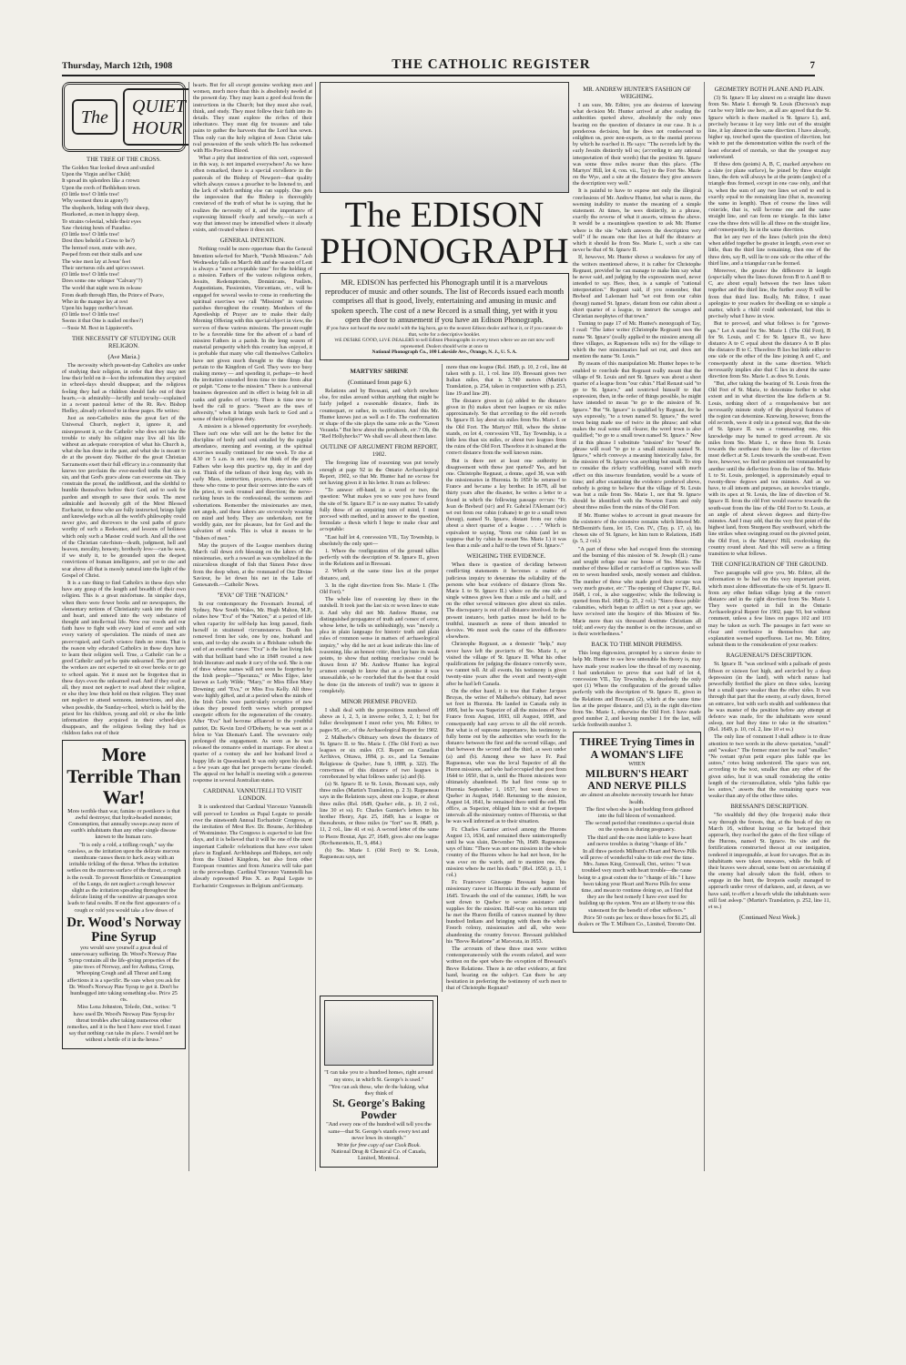Thursday, March 12th, 1908 THE CATHOLIC REGISTER 7
The QUIET HOUR
THE TREE OF THE CROSS.
The Golden Star looked down and smiled
Upon the Virgin and her Child;
It spread its splendors like a crown
Upon the roofs of Bethlehem town.
(O little tree! O little tree!
Why seemest thou in agony?)
The shepherds, biding with their sheep,
Hearkened, as men in happy sleep,
To strains celestial, while their eyes
Saw choiring hosts of Paradise.
(O little tree! O little tree!
Dost thou behold a Cross to be?)
The horned oxen, mute with awe,
Peeped from out their stalls and saw
The wise men lay at Jesus' feet
Their unctuous oils and spices sweet.
(O little tree! O little tree!
Does some one whisper "Calvary"?)
The world that night won its release
From death through Him, the Prince of Peace,
Who in the manger lay at rest
Upon his happy mother's breast.
(O little tree! O little tree!
Seems it that One is nailed on thee?)
—Susie M. Best in Lippincott's.
THE NECESSITY OF STUDYING OUR RELIGION.
(Ave Maria.)
The necessity which present-day Catholics are under of studying their religion, in order that they may not lose their hold on it—lest the information they acquired in school-days should disappear, and the religious feeling they had as children should fade out of their hearts,—is admirably—lucidly and tersely—explained in a recent pastoral letter of the Rt. Rev. Bishop Hedley, already referred to in these pages. He writes:
Just as non-Catholics miss the great fact of the Universal Church, neglect it, ignore it, and misrepresent it, so the Catholic who does not take the trouble to study his religion may live all his life without an adequate conception of what his Church is, what she has done in the past, and what she is meant to do at the present day. Neither do the great Christian Sacraments exert their full efficacy in a community that knows too proclaim the ever-needed truths that sin is sin, and that God's grace alone can overcome sin. They constrain the proud, the indifferent, and the slothful to humble themselves before their God, and to seek for pardon and strength to save their souls. The most admirable and heavenly gift of the Most Blessed Eucharist, to those who are fully instructed, brings light and knowledge such as all the world's philosophy could never give, and discovers to the soul paths of grace worthy of such a Redeemer, and lessons of holiness which only such a Master could teach. And all the rest of the Christian catechism—death, judgment, hell and heaven, morality, honesty, brotherly love—can be seen, if we study it, to be grounded upon the deepest convictions of human intelligence, and yet to rise and soar above all that is merely natural into the light of the Gospel of Christ.
It is a rare thing to find Catholics in these days who have any grasp of the length and breadth of their own religion. This is a great misfortune. In simpler days, when there were fewer books and no newspapers, the elementary notions of Christianity sank into the mind and heart, and entered into the very substance of thought and intellectual life. Now our creeds and our faith have to fight with every kind of error and with every variety of speculation. The minds of men are preoccupied, and God's science finds no room. That is the reason why educated Catholics in these days have to learn their religion well. True, a Catholic can be a good Catholic and yet be quite unlearned. The poor and the workers are not expected to sit over books or to go to school again. Yet it must not be forgotten that in these days even the unlearned read. And if they read at all, they must not neglect to read about their religion, or else they lose their hold on their religion. They must not neglect to attend sermons, instructions, and also, when possible, the Sunday-school, which is held by the priest for his children, young and old; or else the little information they acquired in their school-days disappears, and the religious feeling they had as children fades out of their
More Terrible Than War!
More terrible than war, famine or pestilence is that awful destroyer, that hydra-headed monster, Consumption, that annually sweeps away more of earth's inhabitants than any other single disease known to the human race.
"It is only a cold, a trifling cough," say the careless, as the irritation upon the delicate mucous membrane causes them to hack away with an irritable tickling of the throat. When the irritation settles on the mucous surface of the throat, a cough is the result. To prevent Bronchitis or Consumption of the Lungs, do not neglect a cough however slight as the irritation spreading throughout the delicate lining of the sensitive air passages soon leads to fatal results. If on the first appearance of a cough or cold you would take a few doses of
Dr. Wood's Norway Pine Syrup
you would save yourself a great deal of unnecessary suffering. Dr. Wood's Norway Pine Syrup contains all the life-giving properties of the pine trees of Norway, and for Asthma, Croup, Whooping Cough and all Throat and Lung affections it is a specific. Be sure when you ask for Dr. Wood's Norway Pine Syrup to get it. Don't be humbugged into taking something else. Price 25 cts.
Miss Lena Johnston, Toledo, Ont., writes: "I have used Dr. Wood's Norway Pine Syrup for throat troubles after taking numerous other remedies, and it is the best I have ever tried. I must say that nothing can take its place. I would not be without a bottle of it in the house."
hearts. But for all except genuine working men and women, much more than this is absolutely needed at the present day. They may learn a good deal from the instructions in the Church; but they must also read, think, and study. They must follow their faith into its details. They must explore the riches of their inheritance. They must dig for treasure and take pains to gather the harvests that the Lord has sown. Thus only can the holy religion of Jesus Christ take real possession of the souls which He has redeemed with His Precious Blood.
What a pity that instruction of this sort, expressed in this way, is not imparted everywhere! As we have often remarked, there is a special excellence in the pastorals of the Bishop of Newport—that quality which always causes a preacher to be listened to, and the lack of which nothing else can supply. One gets the impression that the Bishop is thoroughly convinced of the truth of what he is saying, that he realizes the necessity of it, and the importance of expressing himself clearly and tersely,—in such a way that interest may be intensified where it already exists, and created where it does not.
GENERAL INTENTION.
Nothing could be more opportune than the General Intention selected for March, "Parish Missions." Ash Wednesday falls on March 4th and the season of Lent is always a "most acceptable time" for the holding of a mission. Fathers of the various religious orders, Jesuits, Redemptorists, Dominicans, Paulists, Augustinians, Passionists, Vincentians, etc., will be engaged for several weeks to come in conducting the spiritual exercises we call "Missions" in various parishes throughout the country. Members of the Apostleship of Prayer are to make their daily Morning Offering with this special object in view, the success of these various missions. The present ought to be a favorable time for the advent of a band of mission Fathers in a parish. In the long season of material prosperity which this country has enjoyed, it is probable that many who call themselves Catholics have not given much thought to the things that pertain to the Kingdom of God. They were too busy making money — and spending it, perhaps—to heed the invitation extended from time to time from altar or pulpit. "Come to the mission." There is a universal business depression and its effect is being felt in all ranks and grades of society. There is time now to heed the call to grace. "Sweet are the uses of adversity," when it brings souls back to God and a sense of their religious duty.
A mission is a blessed opportunity for everybody. There isn't one who will not be the better for the discipline of body and soul entailed by the regular attendance, morning and evening, at the spiritual exercises usually continued for one week. To rise at 4.30 or 5 a.m. is not easy, but think of the good Fathers who keep this practice up, day in and day out. Think of the tedium of their long day, with its early Mass, instruction, prayers, interviews with those who come to pour their sorrows into the ears of the priest, to seek counsel and direction; the nerve-racking hours in the confessional, the sermons and exhortations. Remember the missionaries are men, not angels, and these labors are excessively wearing on mind and body. They are undertaken, not for worldly gain, nor for pleasure, but for God and the salvation of souls. This is what it means to be "fishers of men."
May the prayers of the League members during March call down rich blessing on the labors of the missionaries, such a reward as was symbolized in the miraculous draught of fish that Simon Peter drew from the deep when, at the command of Our Divine Saviour, he let down his net in the Lake of Genesareth.—Catholic News.
"EVA" OF THE "NATION."
In our contemporary the Freeman's Journal, of Sydney, New South Wales, Mr. Hugh Mahon, M.P., relates how "Eva" of the "Nation," at a period of life when capacity for self-help has long passed, finds herself in straitened circumstances. Death has removed from her side, one by one, husband and sons, and to-day she awaits in a Brisbane suburb the end of an eventful career. "Eva" is the last living link with that brilliant band who in 1848 created a new Irish literature and made it racy of the soil. She is one of three whose names will not soon be forgotten by the Irish people—"Speranza," or Miss Elgee, later known as Lady Wilde; "Mary," or Miss Ellen Mary Downing; and "Eva," or Miss Eva Kelly. All three were highly gifted, and at a period when the minds of the Irish Celts were particularly receptive of new ideas they poured forth verses which prompted energetic efforts for the regeneration of the country. After "Eva" had become affianced to the youthful patriot, Dr. Kevin Izod O'Doherty, he was sent as a felon to Van Dieman's Land. The severance only prolonged the engagement. As soon as he was released the romance ended in marriage. For about a quarter of a century she and her husband lived a happy life in Queensland. It was only upon his death a few years ago that her prospects became clouded. The appeal on her behalf is meeting with a generous response in several Australian states.
CARDINAL VANNUTELLI TO VISIT LONDON.
It is understood that Cardinal Vincenzo Vannutelli will proceed to London as Papal Legate to preside over the nineteenth Annual Eucharistic Congress, at the invitation of Most Rev. Dr. Bourne, Archbishop of Westminster. The Congress is expected to last five days, and it is believed that it will be one of the most important Catholic celebrations that have ever taken place in England. Archbishops and Bishops, not only from the United Kingdom, but also from other European countries and from America will take part in the proceedings. Cardinal Vincenzo Vannutelli has already represented Pius X. as Papal Legate to Eucharistic Congresses in Belgium and Germany.
The EDISON
PHONOGRAPH
MR. EDISON has perfected his Phonograph until it is a marvelous reproducer of music and other sounds. The list of Records issued each month comprises all that is good, lively, entertaining and amusing in music and spoken speech. The cost of a new Record is a small thing, yet with it you open the door to amusement if you have an Edison Phonograph.
If you have not heard the new model with the big horn, go to the nearest Edison dealer and hear it, or if you cannot do that, write for a descriptive booklet.
WE DESIRE GOOD, LIVE DEALERS to sell Edison Phonographs in every town where we are not now well represented. Dealers should write at once to
National Phonograph Co., 100 Lakeside Ave., Orange, N. J., U. S. A.
MARTYRS' SHRINE
(Continued from page 6.)
Relations and by Bressani, and which nowhere else, for miles around within anything that might be fairly judged a reasonable distance, finds its counterpart, or rather, its verification. And this Mr. Hunter knows just as well as I do. The conformation or shape of the site plays the same role as the "Green Veranda." But how about the potsherds, etc.? Oh, the "Red Hollyhocks?" We shall see all about them later.
OUTLINE OF ARGUMENT FROM REPORT, 1902.
The foregoing line of reasoning was put tersely enough at page 92 in the Ontario Archaeological Report, 1902, so that Mr. Hunter had no excuse for not having given it in his letter. It runs as follows:
"To answer off-hand, in a word or two, the question: 'What makes you so sure you have found the site of St. Ignace II.?' is no easy matter. To satisfy fully those of an enquiring turn of mind, I must proceed with method, and in answer to the question, formulate a thesis which I hope to make clear and acceptable:
"East half lot 4, concession VII., Tay Township, is absolutely the only spot—
1. Where the configuration of the ground tallies perfectly with the description of St. Ignace II., given in the Relations and in Bressani.
2. Which at the same time lies at the proper distance, and,
3. In the right direction from Ste. Marie I. (The Old Fort)."
The whole line of reasoning lay there in the nutshell. It took just the last six or seven lines to state it. And why did not Mr. Andrew Hunter, our distinguished propagator of truth and censor of error, whose letter, he tells us unblushingly, was "merely a plea in plain language for historic truth and plain rules of common sense in matters of archaeological inquiry," why did he not at least indicate this line of reasoning, like an honest critic, then lay bare its weak points, to show that nothing conclusive could be drawn from it? Mr. Andrew Hunter has logical acumen enough to know that as a premise it was unassailable, so he concluded that the best that could be done (in the interests of truth?) was to ignore it completely.
MINOR PREMISE PROVED.
I shall deal with the propositions numbered off above as 1, 2, 3, in inverse order, 3, 2, 1; but for fuller development I must refer you, Mr. Editor, to pages 95, etc., of the Archaeological Report for 1902.
2. Malherbe's Obituary sets down the distance of St. Ignace II. to Ste. Marie I. (The Old Fort) as two leagues or six miles (Cf. Report on Canadian Archives, Ottawa, 1884, p. xv., and La Semaine Religieuse de Quebec, June 9, 1888, p. 322). The correctness of this distance of two leagues is corroborated by what follows under (a) and (b).
(a) St. Ignace II. to St. Louis, Bressani says, only three miles (Martin's Translation, p. 2 3). Ragueneau says in the Relations says, about one league, or about three miles (Rel. 1649, Quebec edit., p. 10, 2 col., line 30 et ss). Fr. Charles Garnier's letters to his brother Henry, Apr. 25, 1649, has a league or thereabouts, or three miles (re "fort" see R. 0649, p. 11, 2 col., line 41 et ss). A second letter of the same to Pierre Boutat, Apr. 27, 1649, gives also one league (Rochemonteix, II., 9, 464.)
(b) Ste. Marie I. (Old Fort) to St. Louis, Ragueneau says, not
more than one league (Rel. 1649, p. 10, 2 col., line 44 taken with p. 11, 1 col. line 10). Bressani gives two Italian miles, that is 3,740 meters (Martin's Translation, p. 254, taken in conjunction with p. 253, line 19 and line 28).
The distance given in (a) added to the distance given in (b) makes about two leagues or six miles approximately. So that according to the old records St. Ignace II. lay about six miles from Ste. Marie I. or the Old Fort. The Martyrs' Hill, where the shrine stands, on lot 4, concession VII., Tay Township, is a little less than six miles, or about two leagues from the ruins of the Old Fort. Therefore it is situated at the correct distance from the well known ruins.
But is there not at least one authority in disagreement with those just quoted? Yes, and but one. Christophe Regnaut, a donne, aged 36, was with the missionaries in Huronia. In 1650 he returned to France and became a lay brother. In 1678, all but thirty years after the disaster, he writes a letter to a friend in which the following passage occurs: "Fr. Jean de Brebeuf (sic) and Fr. Gabriel l'Alemant (sic) set out from our cabin (cabane) to go to a small town (bourg), named St. Ignace, distant from our cabin about a short quarter of a league . . . ." Which is equivalent to saying, "from our cabin (and let us suppose that by cabin he meant Ste. Marie I.) it was less than a mile and a half to the town of St. Ignace."
WEIGHING THE EVIDENCE.
When there is question of deciding between conflicting statements it becomes a matter of judicious inquiry to determine the reliability of the persons who bear evidence of distance (from Ste. Marie I. to St. Ignace II.) where on the one side a single witness gives less than a mile and a half, and on the other several witnesses give about six miles. The discrepancy is out of all distance involved. In the present instance, both parties must be held to be truthful, inasmuch as none of them intended to deceive. We must seek the cause of the difference elsewhere.
Christophe Regnaut, as a domestic "help," may never have left the precincts of Ste. Marie I., or visited the village of St. Ignace II. What his other qualifications for judging the distance correctly were, we cannot tell. At all events, his testimony is given twenty-nine years after the event and twenty-eight after he had left Canada.
On the other hand, it is true that Father Jacques Bruyas, the writer of Malherbe's obituary, had never set foot in Huronia. He landed in Canada only in 1666, but he was Superior of all the missions of New France from August, 1693, till August, 1698, and consequently had easy access to all the old records. But what is of supreme importance, his testimony is fully borne out by the authorities who vouch for the distance between the first and the second village, and that between the second and the third, as seen under (a) and (b). Among these we have Fr. Paul Ragueneau, who was the local Superior of all the Huron missions, and who had occupied that post from 1644 to 1650, that is, until the Huron missions were ultimately abandoned. He had first come up to Huronia September 1, 1637, but went down to Quebec in August, 1640. Returning to the mission, August 14, 1641, he remained there until the end. His office, as Superior, obliged him to visit at frequent intervals all the missionary centres of Huronia, so that he was well informed as to their situation.
Fr. Charles Garnier arrived among the Hurons August 13, 1634, and remained there uninterruptedly until he was slain, December 7th, 1649. Ragueneau says of him: "There was not one mission in the whole country of the Hurons where he had not been, for he was ever on the watch, and to mention one, the mission where he met his death." (Rel. 1650, p. 13, 1 col.)
Fr. Francesco Giuseppe Bressani began his missionary career in Huronia in the early autumn of 1645. Towards the end of the summer, 1649, he was sent down to Quebec to secure assistance and supplies for the mission. Half-way on his return trip he met the Huron flotilla of canoes manned by three hundred Indians and bringing with them the whole French colony, missionaries and all, who were abandoning the country forever. Bressani published his "Breve Relatione" at Macerata, in 1653.
The accounts of these three men were written contemporaneously with the events related, and were written on the spot where the exception of Bressani's Breve Relatione. There is no other evidence, at first hand, bearing on the subject. Can there be any hesitation in preferring the testimony of such men to that of Christophe Regnaut?
"I can take you to a hundred homes, right around my store, in which St. George's is used."
"You can ask those, who do the baking, what they think of
St. George's Baking Powder
"And every one of the hundred will tell you the same—that St. George's stands every test and never loses its strength."
Write for free copy of our Cook Book.
National Drug & Chemical Co. of Canada, Limited, Montreal.
MR. ANDREW HUNTER'S FASHION OF WEIGHING.
I am sure, Mr. Editor, you are desirous of knowing what decision Mr. Hunter arrived at after reading the authorities quoted above, absolutely the only ones bearing on the question of distance in our case. It is a ponderous decision, but he does not condescend to enlighten us, poor non-experts, as to the mental process by which he reached it. He says: "The records left by the early Jesuits distinctly tell us; (according to any rational interpretation of their words) that the position St. Ignace was some three miles nearer than this place. (The Martyrs' Hill, lot 4, con. vii., Tay) to the Fort Ste. Marie on the Wye, and a site at the distance they give answers the description very well."
It is painful to have to expose not only the illogical conclusions of Mr. Andrew Hunter, but what is more, the seeming inability to master the meaning of a simple statement. At times, he sees distinctly, in a phrase, exactly the reverse of what it asserts, witness the above. It would be a meaningless question to ask Mr. Hunter where is the site "which answers the description very well" if he means one that lies at half the distance at which it should lie from Ste. Marie I., such a site can never be that of St. Ignace II.
If, however, Mr. Hunter shows a weakness for any of the writers mentioned above, it is rather for Christophe Regnaut, provided he can manage to make him say what he never said, and judging by the expressions used, never intended to say. Here, then, is a sample of "rational interpretation." Regnaut said, if you remember, that Brebeuf and Lalemant had "set out from our cabin (bourg) named St. Ignace, distant from our cabin about a short quarter of a league, to instruct the savages and Christian neophytes of that town."
Turning to page 17 of Mr. Hunter's monograph of Tay, I read: "The latter writer (Christophe Regnaut) uses the name 'St. Ignace' (really applied to the mission among all three villages, as Ragueneau tells us) for the village to which the two missionaries had set out, and does not mention the name 'St. Louis.'"
By means of this manipulation Mr. Hunter hopes to be enabled to conclude that Regnaut really meant that the village of St. Louis and not St. Ignace was about a short quarter of a league from "our cabin." Had Renaut said "to go to St. Ignace," and restricted himself to that expression, then, in the order of things possible, he might have intended to mean "to go to the mission of St. Ignace." But "St. Ignace" is qualified by Regnaut, for he says expressly, "to a town named St. Ignace," the word town being made use of twice in the phrase; and what makes the real sense still clearer, the word town is also qualified; "to go to a small town named St. Ignace." Now if in this phrase I substitute "mission" for "town" the phrase will read "to go to a small mission named St. Ignace," which conveys a meaning historically false, for the mission of St. Ignace was anything but small. To stop to consider the rickety scaffolding, reared with much effect on this insecure foundation, would be a waste of time; and after examining the evidence produced above, nobody is going to believe that the village of St. Louis was but a mile from Ste. Marie I., nor that St. Ignace should be identified with the Newton Farm and only about three miles from the ruins of the Old Fort.
If Mr. Hunter wishes to account in great measure for the existence of the extensive remains which littered Mr. McDermitt's farm, lot 15, Con. IV., (Tay, p. 17, a), his chosen site of St. Ignace, let him turn to Relations, 1649 (p. 5, 2 col.):
"A part of those who had escaped from the storming and the burning of this mission of St. Joseph (II.) came and sought refuge near our house of Ste. Marie. The number of those killed or carried off as captives was well on to seven hundred souls, mostly women and children. The number of those who made good their escape was very much greater, etc." The opening of Chapter IV., Rel. 1648, 1 col., is also suggestive; while the following is quoted from Rel. 1649 (p. 25, 2 col.): "Since these public calamities, which began to afflict us not a year ago, we have received into the hospice of this Mission of Ste. Marie more than six thousand destitute Christians all told; and every day the number is on the increase, and so is their wretchedness."
BACK TO THE MINOR PREMISS.
This long digression, prompted by a sincere desire to help Mr. Hunter to see how untenable his theory is, may have made your readers lose the thread of my reasoning. I had undertaken to prove that east half of lot 4, concession VII., Tay Township, is absolutely the only spot (1) Where the configuration of the ground tallies perfectly with the description of St. Ignace II., given in the Relations and Bressani (2), which at the same time lies at the proper distance, and (3), in the right direction from Ste. Marie I., otherwise the Old Fort. I have made good number 2, and leaving number 1 for the last, will tackle forthwith number 3.
THREE Trying Times in A WOMAN'S LIFE
WHEN
MILBURN'S HEART AND NERVE PILLS
are almost an absolute necessity towards her future health.
The first when she is just budding from girlhood into the full bloom of womanhood.
The second period that constitutes a special drain on the system is during pregnancy.
The third and the one most liable to leave heart and nerve troubles is during "change of life."
In all three periods Milburn's Heart and Nerve Pills will prove of wonderful value to tide over the time. Mrs. James King, Cornwall, Ont., writes: "I was troubled very much with heart trouble—the cause being to a great extent due to "change of life." I have been taking your Heart and Nerve Pills for some time, and mean to continue doing so, as I find that they are the best remedy I have ever used for building up the system. You are at liberty to use this statement for the benefit of other sufferers."
Price 50 cents per box or three boxes for $1.25, all dealers or The T. Milburn Co., Limited, Toronto Ont.
GEOMETRY BOTH PLANE AND PLAIN.
(3) St. Ignace II lay almost on a straight line drawn from Ste. Marie I. through St. Louis (Ducreux's map can be very little use here, as all are agreed that the St. Ignace which is there marked is St. Ignace I.), and, precisely because it lay very little out of the straight line, it lay almost in the same direction. I have already, higher up, touched upon the question of direction, but wish to put the demonstration within the reach of the least educated of mortals, so that the youngest may understand.
If three dots (points) A, B, C, marked anywhere on a slate (or plane surface), be joined by three straight lines, the dots will always be at the points (angles) of a triangle thus formed, except in one case only, and that is, when the sum of any two lines set end to end is exactly equal to the remaining line (that is, measuring the same in length). Then of course the lines will coincide, that is, will become one and the same straight line, and can form no triangle. In this latter case the three dots will lie all three on the straight line, and consequently, lie in the same direction.
But let any two of the lines (which join the dots) when added together be greater in length, even ever so little, than the third line remaining, then one of the three dots, say B, will lie to one side or the other of the third line, and a triangular can be formed.
Moreover, the greater the difference in length (especially when the lines drawn from B to A and B to C, are about equal) between the two lines taken together and the third line, the further away B will be from that third line. Really, Mr. Editor, I must apologize to your readers for dwelling on so simple a matter, which a child could understand, but this is precisely what I have in view.
But to proceed, and what follows is for "grown-ups." Let A stand for Ste. Marie I. (The Old Fort), B for St. Louis, and C for St. Ignace II., we have distance A to C equal about the distance A to B plus the distance B to C. Therefore B lies but little either to one side or the other of the line joining A and C, and consequently about in the same direction. Which necessarily implies also that C lies in about the same direction from Ste. Marie I. as does St. Louis.
"But, after taking the bearing of St. Louis from the Old Fort of St. Marie, to determine further to what extent and in what direction the line deflects at St. Louis, nothing short of a comprehensive but not necessarily minute study of the physical features of the region can determine. Knowing, however, from the old records, were it only in a general way, that the site of St. Ignace II. was a commanding one, this knowledge may be turned to good account. At six miles from Ste. Marie I., or three from St. Louis towards the northeast there is the line of direction must deflect at St. Louis towards the south-east. Even here, however, we find no position not commanded by another until the deflection from the line of Ste. Marie I. to St. Louis, prolonged, is approximately equal to twenty-three degrees and ten minutes. And as we have, to all intents and purposes, an isosceles triangle, with its apex at St. Louis, the line of direction of St. Ignace II. from the old Fort would swerve towards the south-east from the line of the Old Fort to St. Louis, at an angle of about eleven degrees and thirty-five minutes. And I may add, that the very first point of the highest land, from Sturgeon Bay southward, which the line strikes when swinging round on the pivoted point, the Old Fort, is the Martyrs' Hill, overlooking the country round about. And this will serve as a fitting transition to what follows.
THE CONFIGURATION OF THE GROUND.
Two paragraphs will give you, Mr. Editor, all the information to be had on this very important point, which must alone differentiate the site of St. Ignace II. from any other Indian village lying at the correct distance and in the right direction from Ste. Marie I. They were quoted in full in the Ontario Archaeological Report for 1902, page 93, but without comment, unless a few lines on pages 102 and 103 may be taken as such. The passages in fact were so clear and conclusive in themselves that any explanation seemed superfluous. Let me, Mr. Editor, submit them to the consideration of your readers:
RAGUENEAU'S DESCRIPTION.
St. Ignace II. "was enclosed with a palisade of posts fifteen or sixteen feet high, and encircled by a deep depression (in the land), with which nature had powerfully fortified the place on three sides, leaving but a small space weaker than the other sides. It was through that part that the enemy, at early dawn, forced an entrance, but with such stealth and suddenness that he was master of the position before any attempt at defence was made, for the inhabitants were sound asleep, nor had they time to take in the situation." (Rel. 1649, p. 10, col. 2, line 10 et ss.)
The only line of comment I shall adhere is to draw attention to two words in the above quotation, "small" and "weaker." The former must not be read "smaller." "Ne restant qu'un petit espace plus faible que les autres," cotes being understood. The space was not, according to the text, smaller than any other of the given sides, but it was small considering the entire length of the circumvallation, while "plus faible que les autres," asserts that the remaining space was weaker than any of the other three sides.
BRESSANI'S DESCRIPTION.
"So stealthily did they (the Iroquois) make their way through the forests, that, at the break of day on March 16, without having so far betrayed their approach, they reached the gates of the first village of the Hurons, named St. Ignace. Its site and the fortifications constructed thereat at our instigation, rendered it impregnable, at least for savages. But as its inhabitants were taken unawares, while the bulk of their braves were abroad, some bent on ascertaining if the enemy had already taken the field, others to engage in the hunt, the Iroquois easily managed to approach under cover of darkness, and, at dawn, as we have said, to effect a breach while the inhabitants were still fast asleep." (Martin's Translation, p. 252, line 11, et ss.)
(Continued Next Week.)